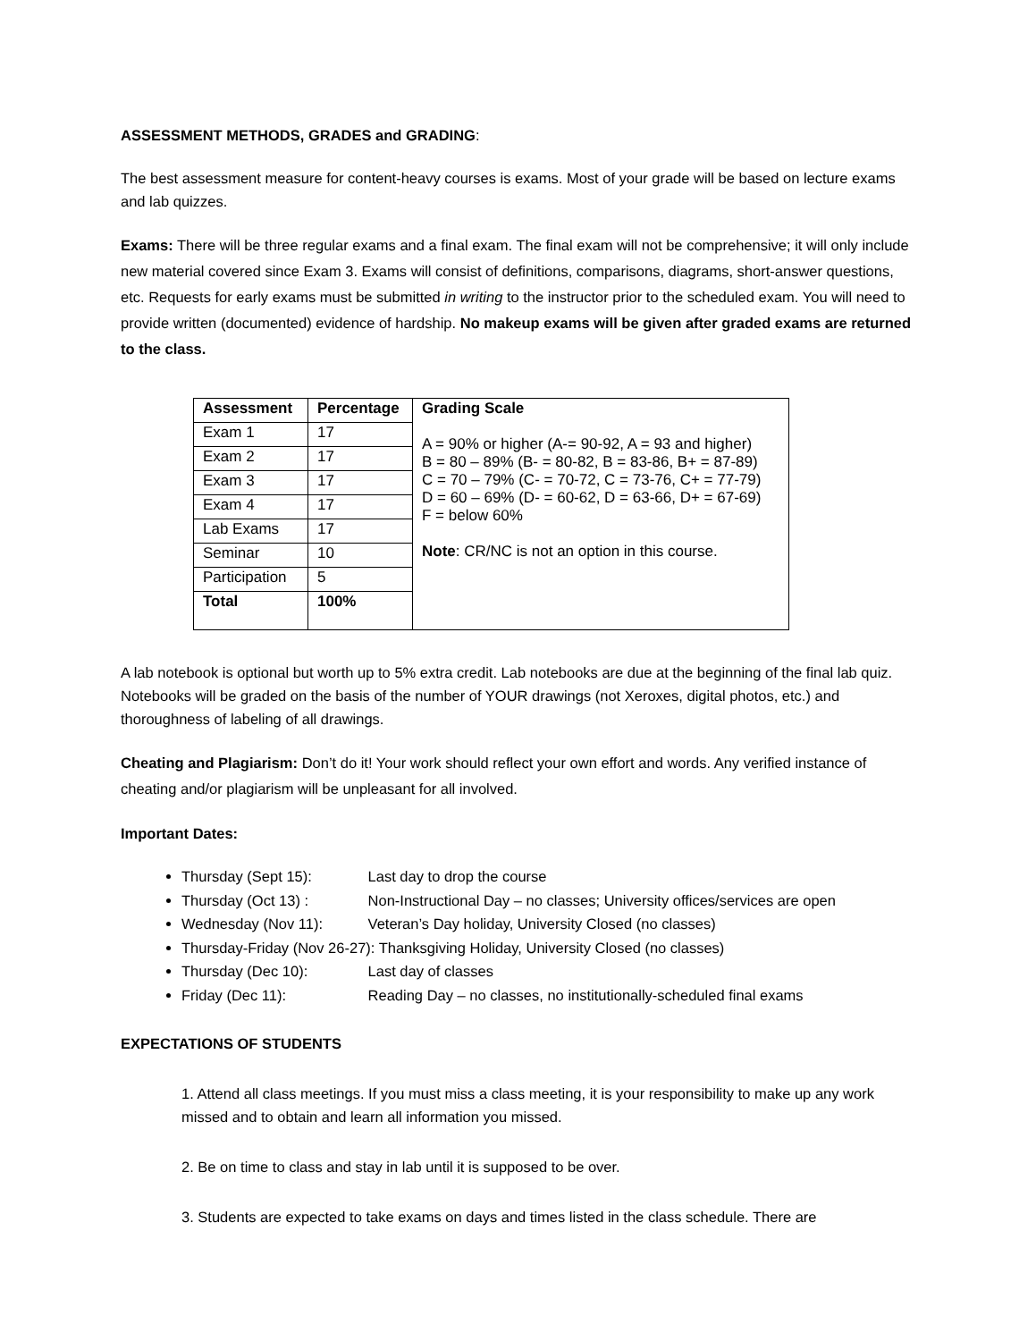ASSESSMENT METHODS, GRADES and GRADING:
The best assessment measure for content-heavy courses is exams. Most of your grade will be based on lecture exams and lab quizzes.
Exams: There will be three regular exams and a final exam. The final exam will not be comprehensive; it will only include new material covered since Exam 3. Exams will consist of definitions, comparisons, diagrams, short-answer questions, etc. Requests for early exams must be submitted in writing to the instructor prior to the scheduled exam. You will need to provide written (documented) evidence of hardship. No makeup exams will be given after graded exams are returned to the class.
| Assessment | Percentage | Grading Scale A = 90% or higher (A-= 90-92, A = 93 and higher) B = 80 – 89% (B- = 80-82, B = 83-86, B+ = 87-89) C = 70 – 79% (C- = 70-72, C = 73-76, C+ = 77-79) D = 60 – 69% (D- = 60-62, D = 63-66, D+ = 67-69) F = below 60% Note : CR/NC is not an option in this course. |
| --- | --- | --- |
| Exam 1 | 17 | |
| Exam 2 | 17 | |
| Exam 3 | 17 | |
| Exam 4 | 17 | |
| Lab Exams | 17 | |
| Seminar | 10 | |
| Participation | 5 | |
| Total | 100% | |
A lab notebook is optional but worth up to 5% extra credit. Lab notebooks are due at the beginning of the final lab quiz. Notebooks will be graded on the basis of the number of YOUR drawings (not Xeroxes, digital photos, etc.) and thoroughness of labeling of all drawings.
Cheating and Plagiarism: Don’t do it! Your work should reflect your own effort and words. Any verified instance of cheating and/or plagiarism will be unpleasant for all involved.
Important Dates:
Thursday (Sept 15): Last day to drop the course
Thursday (Oct 13) : Non-Instructional Day – no classes; University offices/services are open
Wednesday (Nov 11): Veteran’s Day holiday, University Closed (no classes)
Thursday-Friday (Nov 26-27): Thanksgiving Holiday, University Closed (no classes)
Thursday (Dec 10): Last day of classes
Friday (Dec 11): Reading Day – no classes, no institutionally-scheduled final exams
EXPECTATIONS OF STUDENTS
1. Attend all class meetings. If you must miss a class meeting, it is your responsibility to make up any work missed and to obtain and learn all information you missed.
2. Be on time to class and stay in lab until it is supposed to be over.
3. Students are expected to take exams on days and times listed in the class schedule. There are